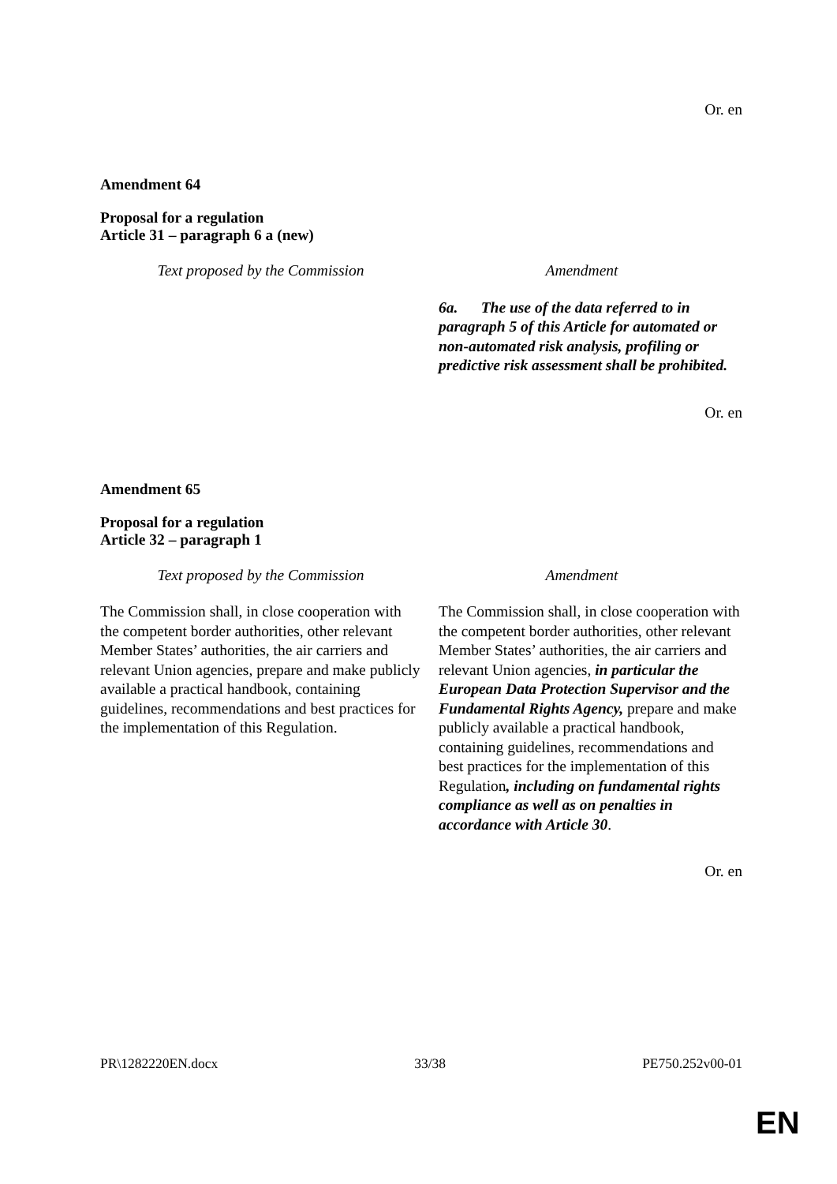Or. en
Amendment 64
Proposal for a regulation
Article 31 – paragraph 6 a (new)
| Text proposed by the Commission | Amendment |
| --- | --- |
| | 6a. The use of the data referred to in paragraph 5 of this Article for automated or non-automated risk analysis, profiling or predictive risk assessment shall be prohibited. |
Or. en
Amendment 65
Proposal for a regulation
Article 32 – paragraph 1
| Text proposed by the Commission | Amendment |
| --- | --- |
| The Commission shall, in close cooperation with the competent border authorities, other relevant Member States’ authorities, the air carriers and relevant Union agencies, prepare and make publicly available a practical handbook, containing guidelines, recommendations and best practices for the implementation of this Regulation. | The Commission shall, in close cooperation with the competent border authorities, other relevant Member States’ authorities, the air carriers and relevant Union agencies, in particular the European Data Protection Supervisor and the Fundamental Rights Agency, prepare and make publicly available a practical handbook, containing guidelines, recommendations and best practices for the implementation of this Regulation , including on fundamental rights compliance as well as on penalties in accordance with Article 30 . |
Or. en
PR\1282220EN.docx 33/38 PE750.252v00-01
EN